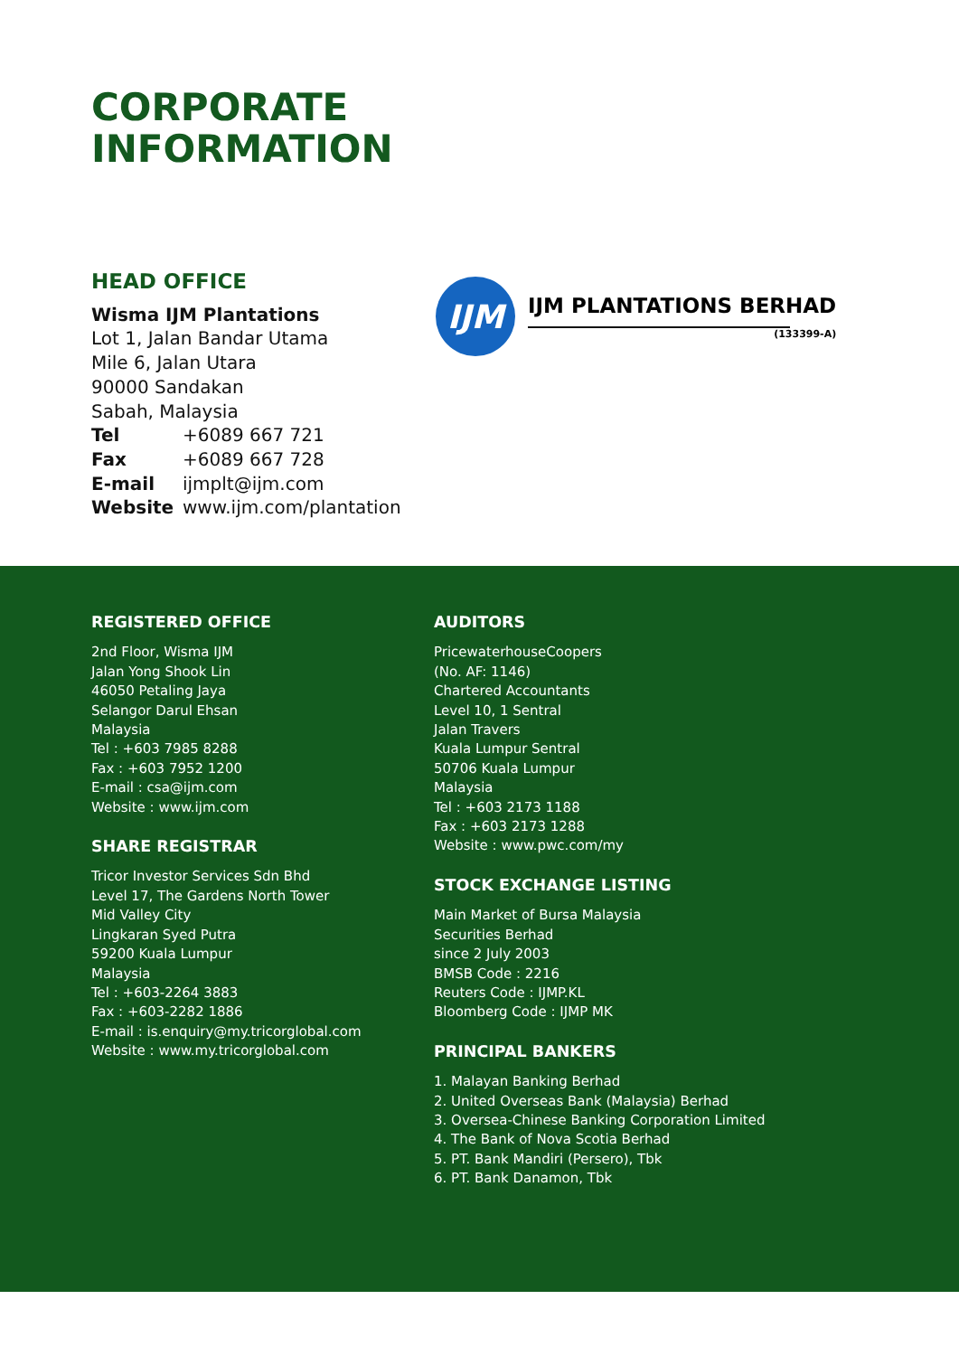CORPORATE
INFORMATION
HEAD OFFICE
Wisma IJM Plantations
Lot 1, Jalan Bandar Utama
Mile 6, Jalan Utara
90000 Sandakan
Sabah, Malaysia
| Tel | +6089 667 721 |
| Fax | +6089 667 728 |
| E-mail | ijmplt@ijm.com |
| Website | www.ijm.com/plantation |
IJM
IJM PLANTATIONS BERHAD
(133399-A)
REGISTERED OFFICE
2nd Floor, Wisma IJM
Jalan Yong Shook Lin
46050 Petaling Jaya
Selangor Darul Ehsan
Malaysia
Tel : +603 7985 8288
Fax : +603 7952 1200
E-mail : csa@ijm.com
Website : www.ijm.com
SHARE REGISTRAR
Tricor Investor Services Sdn Bhd
Level 17, The Gardens North Tower
Mid Valley City
Lingkaran Syed Putra
59200 Kuala Lumpur
Malaysia
Tel : +603-2264 3883
Fax : +603-2282 1886
E-mail : is.enquiry@my.tricorglobal.com
Website : www.my.tricorglobal.com
AUDITORS
PricewaterhouseCoopers
(No. AF: 1146)
Chartered Accountants
Level 10, 1 Sentral
Jalan Travers
Kuala Lumpur Sentral
50706 Kuala Lumpur
Malaysia
Tel : +603 2173 1188
Fax : +603 2173 1288
Website : www.pwc.com/my
STOCK EXCHANGE LISTING
Main Market of Bursa Malaysia
Securities Berhad
since 2 July 2003
BMSB Code : 2216
Reuters Code : IJMP.KL
Bloomberg Code : IJMP MK
PRINCIPAL BANKERS
1. Malayan Banking Berhad
2. United Overseas Bank (Malaysia) Berhad
3. Oversea-Chinese Banking Corporation Limited
4. The Bank of Nova Scotia Berhad
5. PT. Bank Mandiri (Persero), Tbk
6. PT. Bank Danamon, Tbk